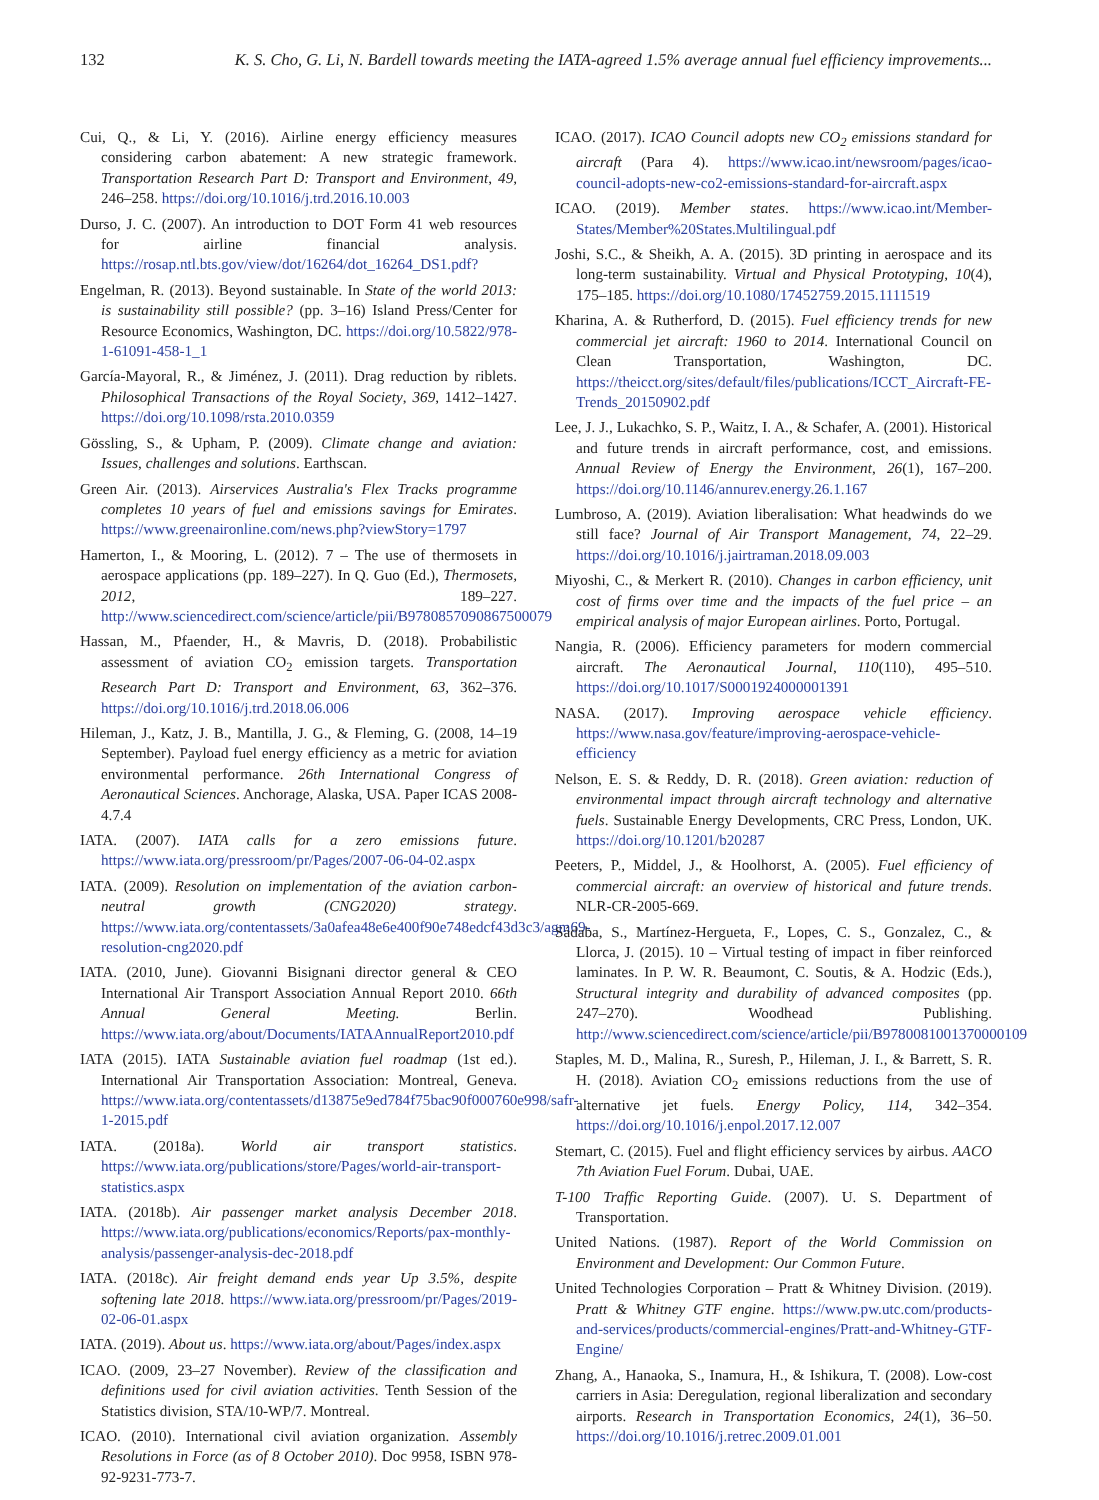132 K. S. Cho, G. Li, N. Bardell towards meeting the IATA-agreed 1.5% average annual fuel efficiency improvements...
Cui, Q., & Li, Y. (2016). Airline energy efficiency measures considering carbon abatement: A new strategic framework. Transportation Research Part D: Transport and Environment, 49, 246–258. https://doi.org/10.1016/j.trd.2016.10.003
Durso, J. C. (2007). An introduction to DOT Form 41 web resources for airline financial analysis. https://rosap.ntl.bts.gov/view/dot/16264/dot_16264_DS1.pdf?
Engelman, R. (2013). Beyond sustainable. In State of the world 2013: is sustainability still possible? (pp. 3–16) Island Press/Center for Resource Economics, Washington, DC. https://doi.org/10.5822/978-1-61091-458-1_1
García-Mayoral, R., & Jiménez, J. (2011). Drag reduction by riblets. Philosophical Transactions of the Royal Society, 369, 1412–1427. https://doi.org/10.1098/rsta.2010.0359
Gössling, S., & Upham, P. (2009). Climate change and aviation: Issues, challenges and solutions. Earthscan.
Green Air. (2013). Airservices Australia's Flex Tracks programme completes 10 years of fuel and emissions savings for Emirates. https://www.greenaironline.com/news.php?viewStory=1797
Hamerton, I., & Mooring, L. (2012). 7 – The use of thermosets in aerospace applications (pp. 189–227). In Q. Guo (Ed.), Thermosets, 2012, 189–227. http://www.sciencedirect.com/science/article/pii/B9780857090867500079
Hassan, M., Pfaender, H., & Mavris, D. (2018). Probabilistic assessment of aviation CO<sub>2</sub> emission targets. Transportation Research Part D: Transport and Environment, 63, 362–376. https://doi.org/10.1016/j.trd.2018.06.006
Hileman, J., Katz, J. B., Mantilla, J. G., & Fleming, G. (2008, 14–19 September). Payload fuel energy efficiency as a metric for aviation environmental performance. 26th International Congress of Aeronautical Sciences. Anchorage, Alaska, USA. Paper ICAS 2008-4.7.4
IATA. (2007). IATA calls for a zero emissions future. https://www.iata.org/pressroom/pr/Pages/2007-06-04-02.aspx
IATA. (2009). Resolution on implementation of the aviation carbon-neutral growth (CNG2020) strategy. https://www.iata.org/contentassets/3a0afea48e6e400f90e748edcf43d3c3/agm69-resolution-cng2020.pdf
IATA. (2010, June). Giovanni Bisignani director general & CEO International Air Transport Association Annual Report 2010. 66th Annual General Meeting. Berlin. https://www.iata.org/about/Documents/IATAAnnualReport2010.pdf
IATA (2015). IATA Sustainable aviation fuel roadmap (1st ed.). International Air Transportation Association: Montreal, Geneva. https://www.iata.org/contentassets/d13875e9ed784f75bac90f000760e998/safr-1-2015.pdf
IATA. (2018a). World air transport statistics. https://www.iata.org/publications/store/Pages/world-air-transport-statistics.aspx
IATA. (2018b). Air passenger market analysis December 2018. https://www.iata.org/publications/economics/Reports/pax-monthly-analysis/passenger-analysis-dec-2018.pdf
IATA. (2018c). Air freight demand ends year Up 3.5%, despite softening late 2018. https://www.iata.org/pressroom/pr/Pages/2019-02-06-01.aspx
IATA. (2019). About us. https://www.iata.org/about/Pages/index.aspx
ICAO. (2009, 23–27 November). Review of the classification and definitions used for civil aviation activities. Tenth Session of the Statistics division, STA/10-WP/7. Montreal.
ICAO. (2010). International civil aviation organization. Assembly Resolutions in Force (as of 8 October 2010). Doc 9958, ISBN 978-92-9231-773-7.
ICAO. (2017). ICAO Council adopts new CO<sub>2</sub> emissions standard for aircraft (Para 4). https://www.icao.int/newsroom/pages/icao-council-adopts-new-co2-emissions-standard-for-aircraft.aspx
ICAO. (2019). Member states. https://www.icao.int/Member-States/Member%20States.Multilingual.pdf
Joshi, S.C., & Sheikh, A. A. (2015). 3D printing in aerospace and its long-term sustainability. Virtual and Physical Prototyping, 10(4), 175–185. https://doi.org/10.1080/17452759.2015.1111519
Kharina, A. & Rutherford, D. (2015). Fuel efficiency trends for new commercial jet aircraft: 1960 to 2014. International Council on Clean Transportation, Washington, DC. https://theicct.org/sites/default/files/publications/ICCT_Aircraft-FE-Trends_20150902.pdf
Lee, J. J., Lukachko, S. P., Waitz, I. A., & Schafer, A. (2001). Historical and future trends in aircraft performance, cost, and emissions. Annual Review of Energy the Environment, 26(1), 167–200. https://doi.org/10.1146/annurev.energy.26.1.167
Lumbroso, A. (2019). Aviation liberalisation: What headwinds do we still face? Journal of Air Transport Management, 74, 22–29. https://doi.org/10.1016/j.jairtraman.2018.09.003
Miyoshi, C., & Merkert R. (2010). Changes in carbon efficiency, unit cost of firms over time and the impacts of the fuel price – an empirical analysis of major European airlines. Porto, Portugal.
Nangia, R. (2006). Efficiency parameters for modern commercial aircraft. The Aeronautical Journal, 110(110), 495–510. https://doi.org/10.1017/S0001924000001391
NASA. (2017). Improving aerospace vehicle efficiency. https://www.nasa.gov/feature/improving-aerospace-vehicle-efficiency
Nelson, E. S. & Reddy, D. R. (2018). Green aviation: reduction of environmental impact through aircraft technology and alternative fuels. Sustainable Energy Developments, CRC Press, London, UK. https://doi.org/10.1201/b20287
Peeters, P., Middel, J., & Hoolhorst, A. (2005). Fuel efficiency of commercial aircraft: an overview of historical and future trends. NLR-CR-2005-669.
Sádaba, S., Martínez-Hergueta, F., Lopes, C. S., Gonzalez, C., & Llorca, J. (2015). 10 – Virtual testing of impact in fiber reinforced laminates. In P. W. R. Beaumont, C. Soutis, & A. Hodzic (Eds.), Structural integrity and durability of advanced composites (pp. 247–270). Woodhead Publishing. http://www.sciencedirect.com/science/article/pii/B9780081001370000109
Staples, M. D., Malina, R., Suresh, P., Hileman, J. I., & Barrett, S. R. H. (2018). Aviation CO<sub>2</sub> emissions reductions from the use of alternative jet fuels. Energy Policy, 114, 342–354. https://doi.org/10.1016/j.enpol.2017.12.007
Stemart, C. (2015). Fuel and flight efficiency services by airbus. AACO 7th Aviation Fuel Forum. Dubai, UAE.
T-100 Traffic Reporting Guide. (2007). U. S. Department of Transportation.
United Nations. (1987). Report of the World Commission on Environment and Development: Our Common Future.
United Technologies Corporation – Pratt & Whitney Division. (2019). Pratt & Whitney GTF engine. https://www.pw.utc.com/products-and-services/products/commercial-engines/Pratt-and-Whitney-GTF-Engine/
Zhang, A., Hanaoka, S., Inamura, H., & Ishikura, T. (2008). Low-cost carriers in Asia: Deregulation, regional liberalization and secondary airports. Research in Transportation Economics, 24(1), 36–50. https://doi.org/10.1016/j.retrec.2009.01.001